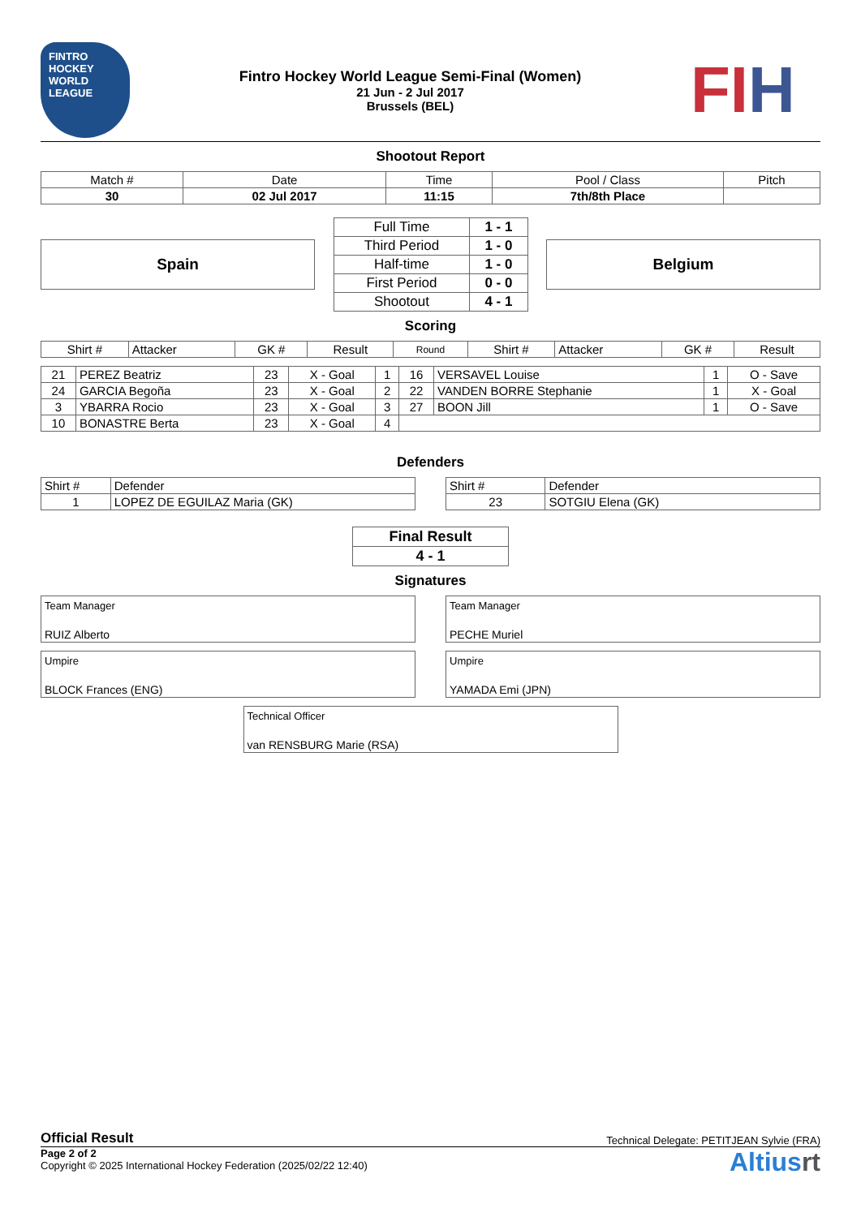FINTRO
HOCKEY WORLD LEAGUE
Fintro Hockey World League Semi-Final (Women)
21 Jun - 2 Jul 2017
Brussels (BEL)
FIH
Shootout Report
| Match # | Date | Time | Pool / Class | Pitch |
| 30 | 02 Jul 2017 | 11:15 | 7th/8th Place | |
Spain
| Full Time | 1 - 1 |
| Third Period | 1 - 0 |
| Half-time | 1 - 0 |
| First Period | 0 - 0 |
| Shootout | 4 - 1 |
Belgium
Scoring
| Shirt # | Attacker | GK # | Result | Round | Shirt # | Attacker | GK # | Result |
| --- | --- | --- | --- | --- | --- | --- | --- | --- |
| 21 | PEREZ Beatriz | 23 | X - Goal | 1 | 16 | VERSAVEL Louise | 1 | O - Save |
| 24 | GARCIA Begoña | 23 | X - Goal | 2 | 22 | VANDEN BORRE Stephanie | 1 | X - Goal |
| 3 | YBARRA Rocio | 23 | X - Goal | 3 | 27 | BOON Jill | 1 | O - Save |
| 10 | BONASTRE Berta | 23 | X - Goal | 4 | | | | |
Defenders
| Shirt # | Defender |
| 1 | LOPEZ DE EGUILAZ Maria (GK) |
| Shirt # | Defender |
| 23 | SOTGIU Elena (GK) |
| Final Result |
| 4 - 1 |
Signatures
Team Manager
RUIZ Alberto
Team Manager
PECHE Muriel
Umpire
BLOCK Frances (ENG)
Umpire
YAMADA Emi (JPN)
Technical Officer
van RENSBURG Marie (RSA)
Official Result Technical Delegate: PETITJEAN Sylvie (FRA)
Page 2 of 2
Copyright © 2025 International Hockey Federation (2025/02/22 12:40)
Altiusrt